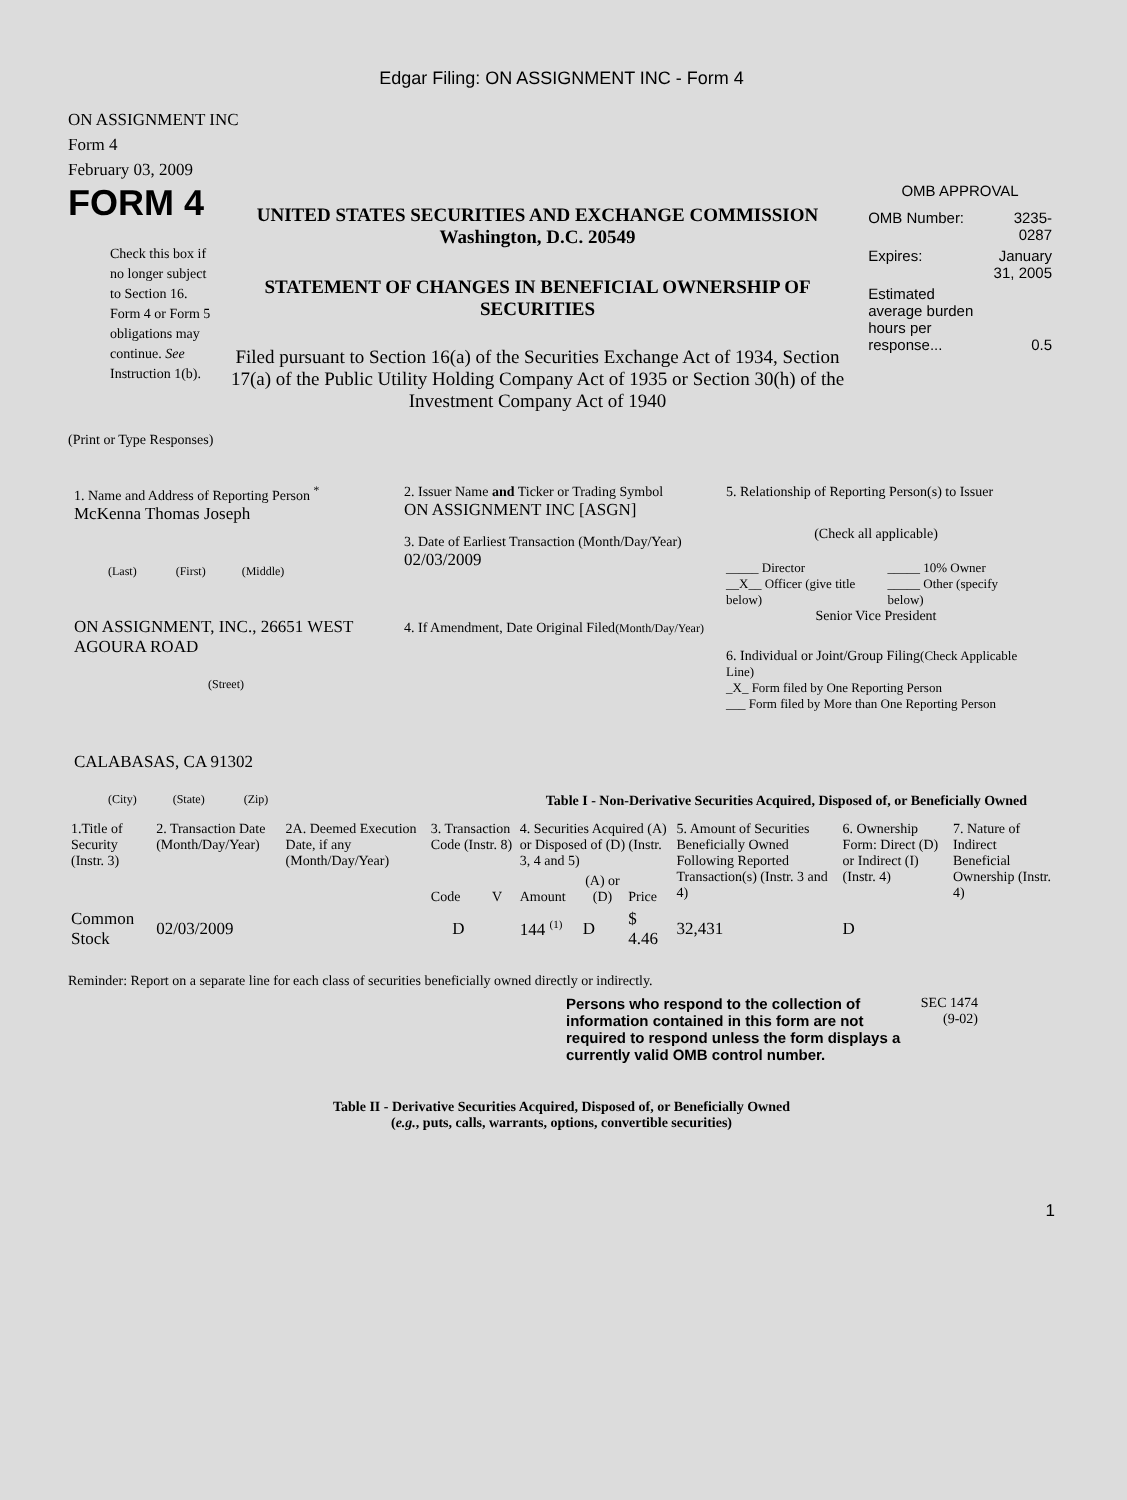Edgar Filing: ON ASSIGNMENT INC - Form 4
ON ASSIGNMENT INC
Form 4
February 03, 2009
FORM 4
Check this box if no longer subject to Section 16. Form 4 or Form 5 obligations may continue. See Instruction 1(b).
UNITED STATES SECURITIES AND EXCHANGE COMMISSION
Washington, D.C. 20549
STATEMENT OF CHANGES IN BENEFICIAL OWNERSHIP OF SECURITIES
Filed pursuant to Section 16(a) of the Securities Exchange Act of 1934, Section 17(a) of the Public Utility Holding Company Act of 1935 or Section 30(h) of the Investment Company Act of 1940
OMB APPROVAL
| OMB Number: | 3235-0287 |
| Expires: | January 31, 2005 |
| Estimated average burden hours per response... | 0.5 |
(Print or Type Responses)
1. Name and Address of Reporting Person <sup>*</sup>
McKenna Thomas Joseph
(Last) (First) (Middle)
ON ASSIGNMENT, INC., 26651 WEST AGOURA ROAD
(Street)
CALABASAS, CA 91302
(City) (State) (Zip)
2. Issuer Name and Ticker or Trading Symbol
ON ASSIGNMENT INC [ASGN]
3. Date of Earliest Transaction (Month/Day/Year)
02/03/2009
4. If Amendment, Date Original Filed(Month/Day/Year)
5. Relationship of Reporting Person(s) to Issuer
(Check all applicable)
| _____ Director __X__ Officer (give title below) | _____ 10% Owner _____ Other (specify below) |
Senior Vice President
6. Individual or Joint/Group Filing(Check Applicable Line)
_X_ Form filed by One Reporting Person
___ Form filed by More than One Reporting Person
Table I - Non-Derivative Securities Acquired, Disposed of, or Beneficially Owned
| 1.Title of Security (Instr. 3) | 2. Transaction Date (Month/Day/Year) | 2A. Deemed Execution Date, if any (Month/Day/Year) | 3. Transaction Code (Instr. 8) | | 4. Securities Acquired (A) or Disposed of (D) (Instr. 3, 4 and 5) | | | 5. Amount of Securities Beneficially Owned Following Reported Transaction(s) (Instr. 3 and 4) | 6. Ownership Form: Direct (D) or Indirect (I) (Instr. 4) | 7. Nature of Indirect Beneficial Ownership (Instr. 4) |
| --- | --- | --- | --- | --- | --- | --- | --- | --- | --- | --- |
| | | | Code | V | Amount | (A) or (D) | Price | | | |
| Common Stock | 02/03/2009 | | D | | 144 <sup>(1)</sup> | D | $ 4.46 | 32,431 | D | |
Reminder: Report on a separate line for each class of securities beneficially owned directly or indirectly.
Persons who respond to the collection of information contained in this form are not required to respond unless the form displays a currently valid OMB control number.
SEC 1474 (9-02)
Table II - Derivative Securities Acquired, Disposed of, or Beneficially Owned
(e.g., puts, calls, warrants, options, convertible securities)
1